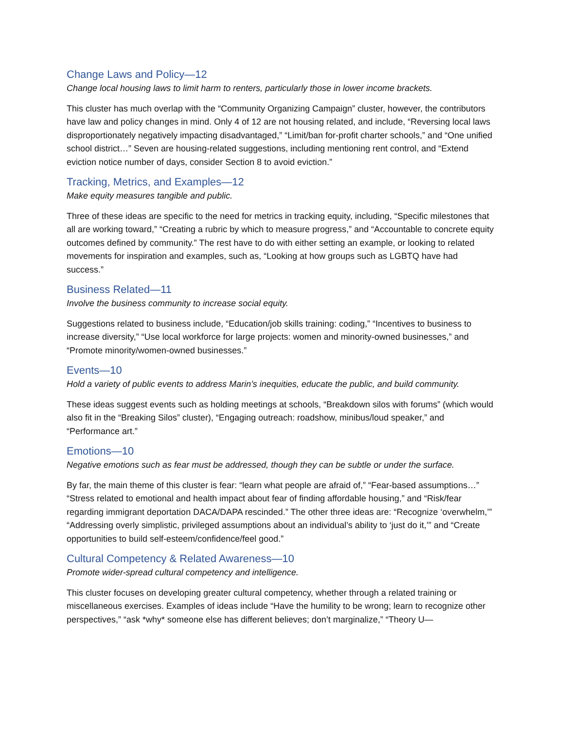Change Laws and Policy—12
Change local housing laws to limit harm to renters, particularly those in lower income brackets.
This cluster has much overlap with the “Community Organizing Campaign” cluster, however, the contributors have law and policy changes in mind. Only 4 of 12 are not housing related, and include, “Reversing local laws disproportionately negatively impacting disadvantaged,” “Limit/ban for-profit charter schools,” and “One unified school district…” Seven are housing-related suggestions, including mentioning rent control, and “Extend eviction notice number of days, consider Section 8 to avoid eviction.”
Tracking, Metrics, and Examples—12
Make equity measures tangible and public.
Three of these ideas are specific to the need for metrics in tracking equity, including, “Specific milestones that all are working toward,” “Creating a rubric by which to measure progress,” and “Accountable to concrete equity outcomes defined by community.” The rest have to do with either setting an example, or looking to related movements for inspiration and examples, such as, “Looking at how groups such as LGBTQ have had success.”
Business Related—11
Involve the business community to increase social equity.
Suggestions related to business include, “Education/job skills training: coding,” “Incentives to business to increase diversity,” “Use local workforce for large projects: women and minority-owned businesses,” and “Promote minority/women-owned businesses.”
Events—10
Hold a variety of public events to address Marin’s inequities, educate the public, and build community.
These ideas suggest events such as holding meetings at schools, “Breakdown silos with forums” (which would also fit in the “Breaking Silos” cluster), “Engaging outreach: roadshow, minibus/loud speaker,” and “Performance art.”
Emotions—10
Negative emotions such as fear must be addressed, though they can be subtle or under the surface.
By far, the main theme of this cluster is fear: “learn what people are afraid of,” “Fear-based assumptions…” “Stress related to emotional and health impact about fear of finding affordable housing,” and “Risk/fear regarding immigrant deportation DACA/DAPA rescinded.” The other three ideas are: “Recognize ‘overwhelm,’” “Addressing overly simplistic, privileged assumptions about an individual’s ability to ‘just do it,’” and “Create opportunities to build self-esteem/confidence/feel good.”
Cultural Competency & Related Awareness—10
Promote wider-spread cultural competency and intelligence.
This cluster focuses on developing greater cultural competency, whether through a related training or miscellaneous exercises. Examples of ideas include “Have the humility to be wrong; learn to recognize other perspectives,” “ask *why* someone else has different believes; don’t marginalize,” “Theory U—